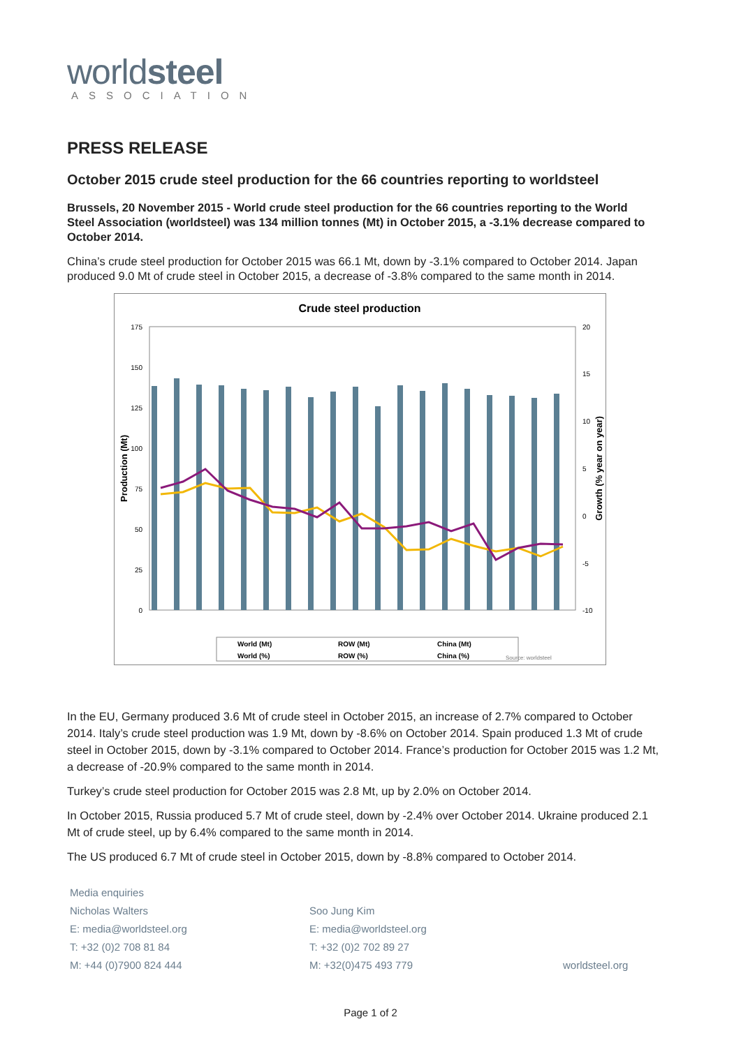worldsteel
ASSOCIATION
PRESS RELEASE
October 2015 crude steel production for the 66 countries reporting to worldsteel
Brussels, 20 November 2015 - World crude steel production for the 66 countries reporting to the World Steel Association (worldsteel) was 134 million tonnes (Mt) in October 2015, a -3.1% decrease compared to October 2014.
China’s crude steel production for October 2015 was 66.1 Mt, down by -3.1% compared to October 2014. Japan produced 9.0 Mt of crude steel in October 2015, a decrease of -3.8% compared to the same month in 2014.
Crude steel production
175
150
125
100
75
50
25
0
20
15
10
5
0
-5
-10
Production (Mt)
Growth (% year on year)
Source: worldsteel
World (Mt)
ROW (Mt)
China (Mt)
World (%)
ROW (%)
China (%)
In the EU, Germany produced 3.6 Mt of crude steel in October 2015, an increase of 2.7% compared to October 2014. Italy’s crude steel production was 1.9 Mt, down by -8.6% on October 2014. Spain produced 1.3 Mt of crude steel in October 2015, down by -3.1% compared to October 2014. France’s production for October 2015 was 1.2 Mt, a decrease of -20.9% compared to the same month in 2014.
Turkey’s crude steel production for October 2015 was 2.8 Mt, up by 2.0% on October 2014.
In October 2015, Russia produced 5.7 Mt of crude steel, down by -2.4% over October 2014. Ukraine produced 2.1 Mt of crude steel, up by 6.4% compared to the same month in 2014.
The US produced 6.7 Mt of crude steel in October 2015, down by -8.8% compared to October 2014.
Media enquiries
Nicholas Walters
E: media@worldsteel.org
T: +32 (0)2 708 81 84
M: +44 (0)7900 824 444
Soo Jung Kim
E: media@worldsteel.org
T: +32 (0)2 702 89 27
M: +32(0)475 493 779
worldsteel.org
Page 1 of 2